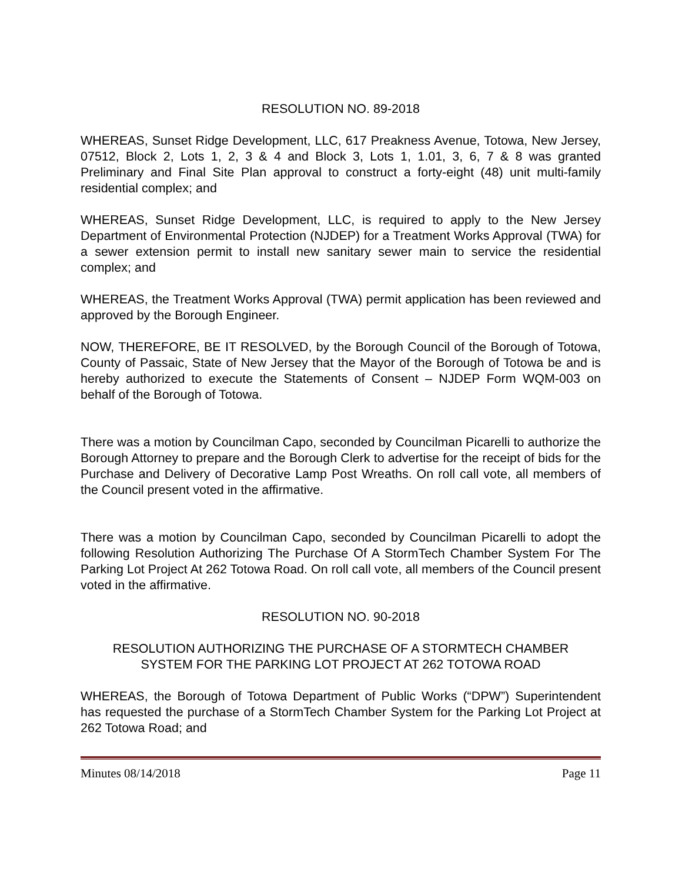RESOLUTION NO. 89-2018
WHEREAS, Sunset Ridge Development, LLC, 617 Preakness Avenue, Totowa, New Jersey, 07512, Block 2, Lots 1, 2, 3 & 4 and Block 3, Lots 1, 1.01, 3, 6, 7 & 8 was granted Preliminary and Final Site Plan approval to construct a forty-eight (48) unit multi-family residential complex; and
WHEREAS, Sunset Ridge Development, LLC, is required to apply to the New Jersey Department of Environmental Protection (NJDEP) for a Treatment Works Approval (TWA) for a sewer extension permit to install new sanitary sewer main to service the residential complex; and
WHEREAS, the Treatment Works Approval (TWA) permit application has been reviewed and approved by the Borough Engineer.
NOW, THEREFORE, BE IT RESOLVED, by the Borough Council of the Borough of Totowa, County of Passaic, State of New Jersey that the Mayor of the Borough of Totowa be and is hereby authorized to execute the Statements of Consent – NJDEP Form WQM-003 on behalf of the Borough of Totowa.
There was a motion by Councilman Capo, seconded by Councilman Picarelli to authorize the Borough Attorney to prepare and the Borough Clerk to advertise for the receipt of bids for the Purchase and Delivery of Decorative Lamp Post Wreaths. On roll call vote, all members of the Council present voted in the affirmative.
There was a motion by Councilman Capo, seconded by Councilman Picarelli to adopt the following Resolution Authorizing The Purchase Of A StormTech Chamber System For The Parking Lot Project At 262 Totowa Road. On roll call vote, all members of the Council present voted in the affirmative.
RESOLUTION NO. 90-2018
RESOLUTION AUTHORIZING THE PURCHASE OF A STORMTECH CHAMBER
SYSTEM FOR THE PARKING LOT PROJECT AT 262 TOTOWA ROAD
WHEREAS, the Borough of Totowa Department of Public Works (“DPW”) Superintendent has requested the purchase of a StormTech Chamber System for the Parking Lot Project at 262 Totowa Road; and
Minutes 08/14/2018 Page 11